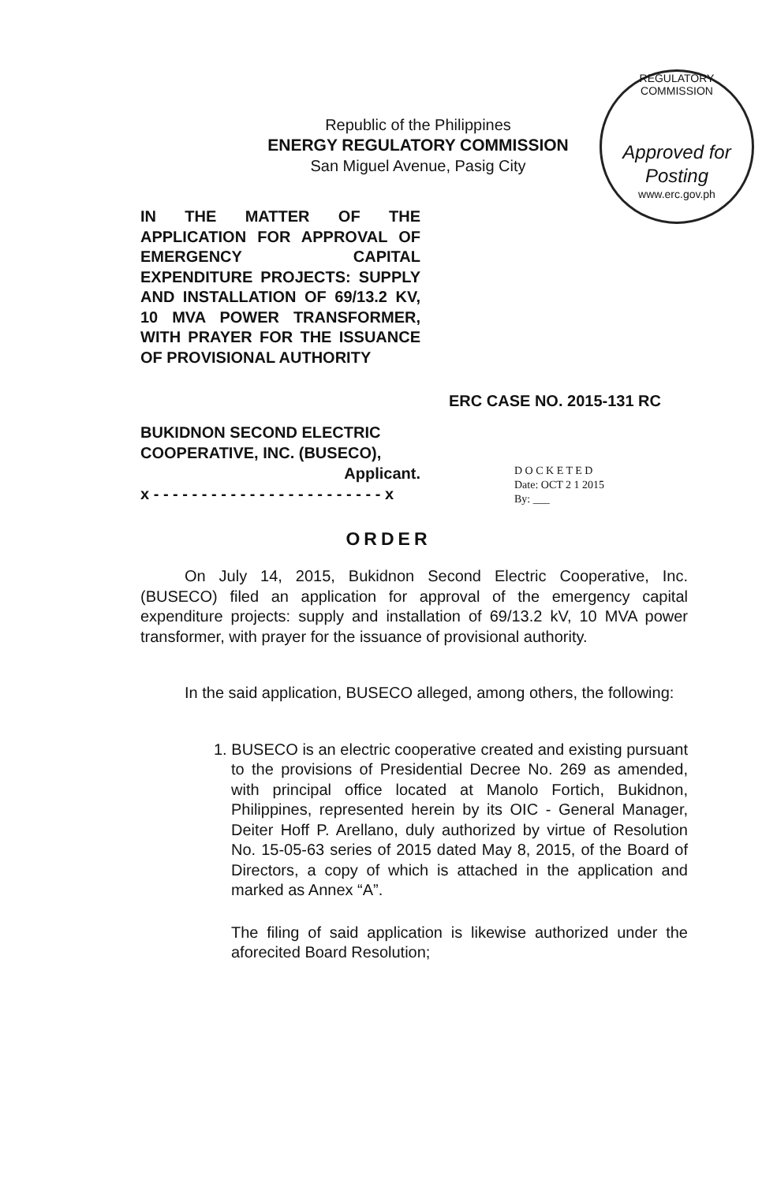Republic of the Philippines
ENERGY REGULATORY COMMISSION
San Miguel Avenue, Pasig City
REGULATORY COMMISSION
Approved for
Posting
www.erc.gov.ph
IN THE MATTER OF THE APPLICATION FOR APPROVAL OF EMERGENCY CAPITAL EXPENDITURE PROJECTS: SUPPLY AND INSTALLATION OF 69/13.2 KV, 10 MVA POWER TRANSFORMER, WITH PRAYER FOR THE ISSUANCE OF PROVISIONAL AUTHORITY
ERC CASE NO. 2015-131 RC
BUKIDNON SECOND ELECTRIC COOPERATIVE, INC. (BUSECO),
Applicant.
x - - - - - - - - - - - - - - - - - - - - - - - - x
D O C K E T E D
Date: OCT 2 1 2015
By: ___
ORDER
On July 14, 2015, Bukidnon Second Electric Cooperative, Inc. (BUSECO) filed an application for approval of the emergency capital expenditure projects: supply and installation of 69/13.2 kV, 10 MVA power transformer, with prayer for the issuance of provisional authority.
In the said application, BUSECO alleged, among others, the following:
1. BUSECO is an electric cooperative created and existing pursuant to the provisions of Presidential Decree No. 269 as amended, with principal office located at Manolo Fortich, Bukidnon, Philippines, represented herein by its OIC - General Manager, Deiter Hoff P. Arellano, duly authorized by virtue of Resolution No. 15-05-63 series of 2015 dated May 8, 2015, of the Board of Directors, a copy of which is attached in the application and marked as Annex “A”.
The filing of said application is likewise authorized under the aforecited Board Resolution;